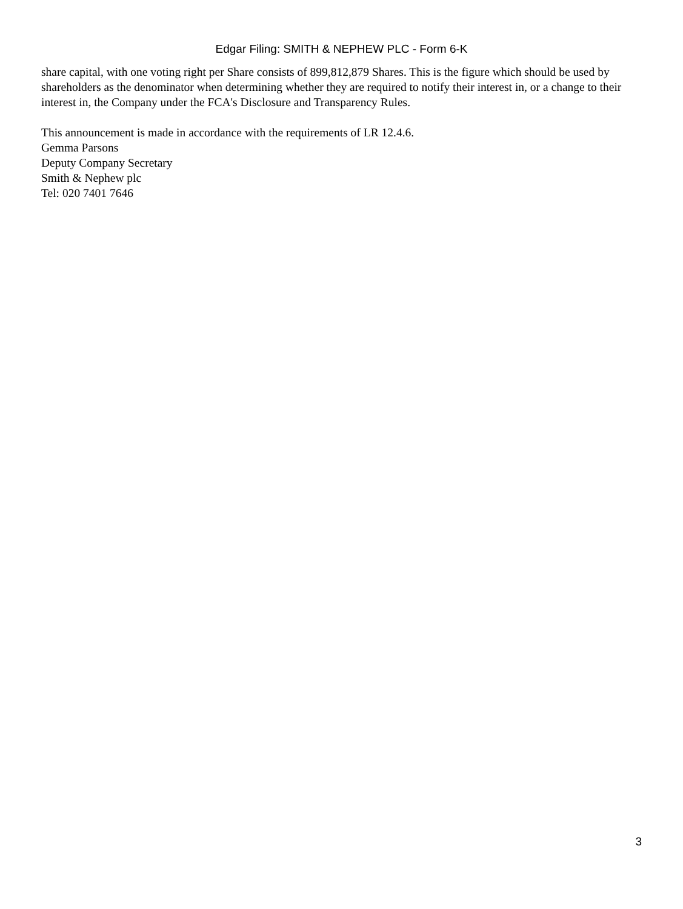Edgar Filing: SMITH & NEPHEW PLC - Form 6-K
share capital, with one voting right per Share consists of 899,812,879 Shares. This is the figure which should be used by shareholders as the denominator when determining whether they are required to notify their interest in, or a change to their interest in, the Company under the FCA's Disclosure and Transparency Rules.
This announcement is made in accordance with the requirements of LR 12.4.6.
Gemma Parsons
Deputy Company Secretary
Smith & Nephew plc
Tel: 020 7401 7646
3